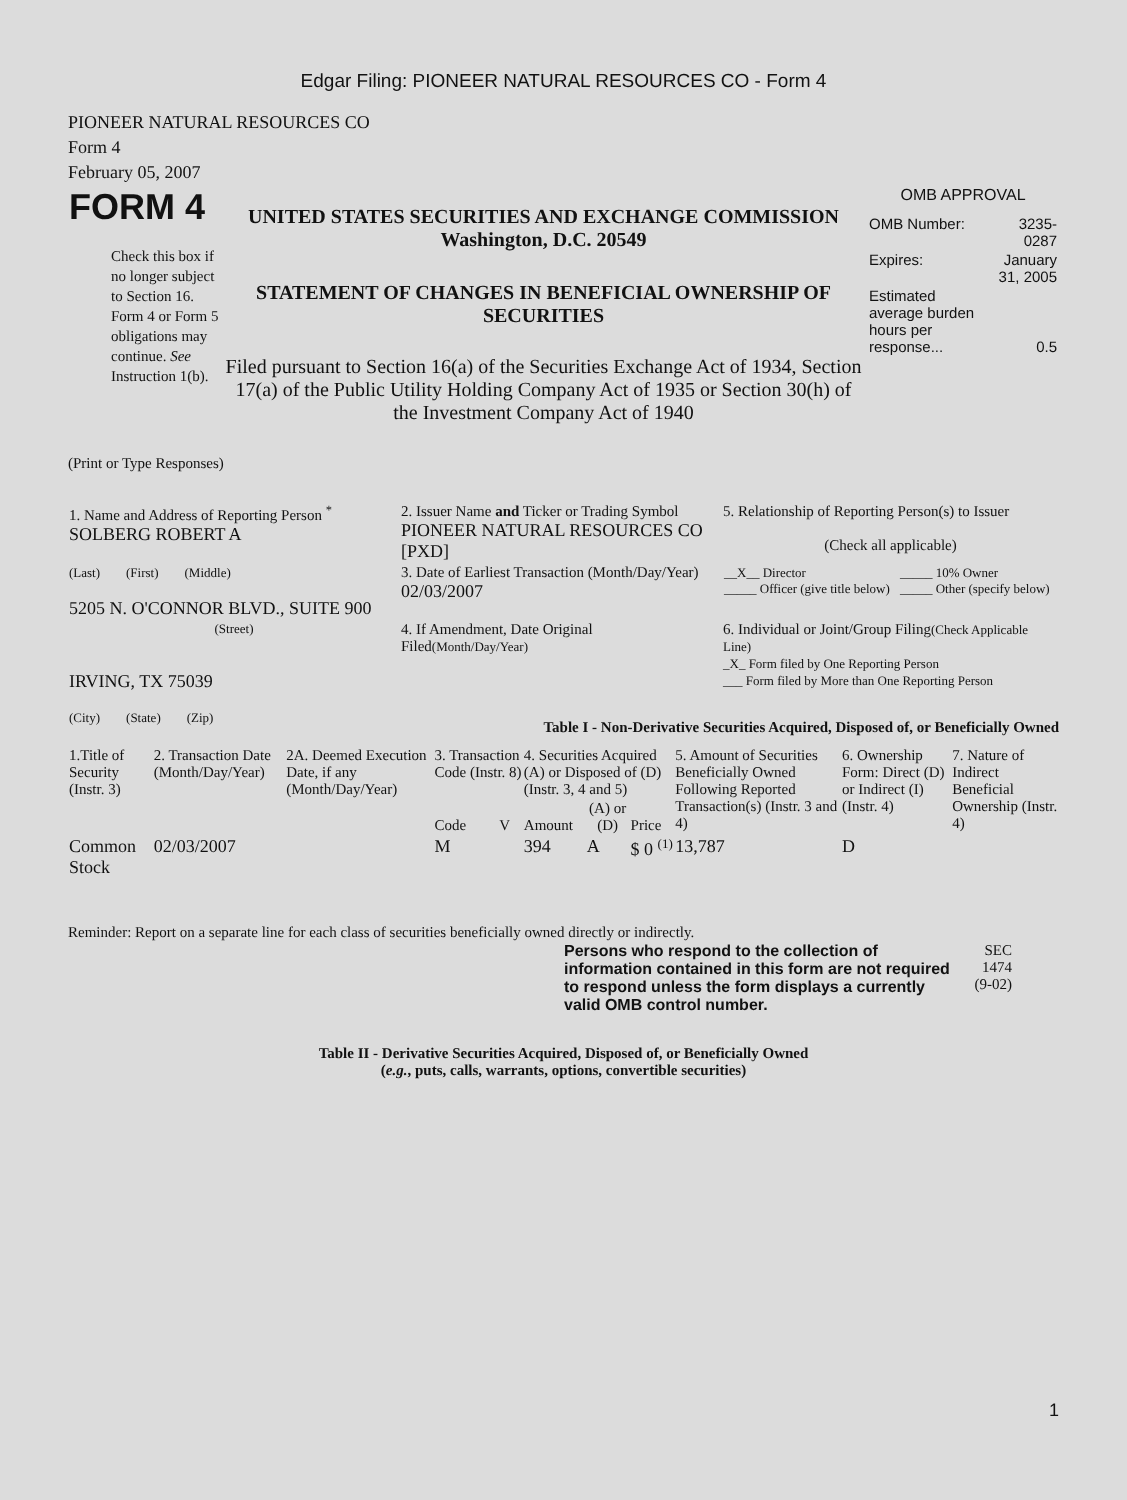Edgar Filing: PIONEER NATURAL RESOURCES CO - Form 4
PIONEER NATURAL RESOURCES CO
Form 4
February 05, 2007
| FORM 4 Check this box if no longer subject to Section 16. Form 4 or Form 5 obligations may continue. See Instruction 1(b). | UNITED STATES SECURITIES AND EXCHANGE COMMISSION Washington, D.C. 20549 STATEMENT OF CHANGES IN BENEFICIAL OWNERSHIP OF SECURITIES Filed pursuant to Section 16(a) of the Securities Exchange Act of 1934, Section 17(a) of the Public Utility Holding Company Act of 1935 or Section 30(h) of the Investment Company Act of 1940 | OMB APPROVAL / OMB Number: / 3235-0287 / / Expires: / January 31, 2005 / / Estimated average burden hours per response... / 0.5 / |
(Print or Type Responses)
| 1. Name and Address of Reporting Person <sup>*</sup> SOLBERG ROBERT A | 2. Issuer Name and Ticker or Trading Symbol PIONEER NATURAL RESOURCES CO [PXD] | 5. Relationship of Reporting Person(s) to Issuer (Check all applicable) |
| (Last) (First) (Middle) 5205 N. O'CONNOR BLVD., SUITE 900 | 3. Date of Earliest Transaction (Month/Day/Year) 02/03/2007 | / __X__ Director _____ Officer (give title below) / _____ 10% Owner _____ Other (specify below) / |
| (Street) IRVING, TX 75039 (City) (State) (Zip) | 4. If Amendment, Date Original Filed (Month/Day/Year) | 6. Individual or Joint/Group Filing (Check Applicable Line) _X_ Form filed by One Reporting Person ___ Form filed by More than One Reporting Person |
Table I - Non-Derivative Securities Acquired, Disposed of, or Beneficially Owned
| 1.Title of Security (Instr. 3) | 2. Transaction Date (Month/Day/Year) | 2A. Deemed Execution Date, if any (Month/Day/Year) | 3. Transaction Code (Instr. 8) | | 4. Securities Acquired (A) or Disposed of (D) (Instr. 3, 4 and 5) | | | 5. Amount of Securities Beneficially Owned Following Reported Transaction(s) (Instr. 3 and 4) | 6. Ownership Form: Direct (D) or Indirect (I) (Instr. 4) | 7. Nature of Indirect Beneficial Ownership (Instr. 4) |
| | | | Code | V | Amount | (A) or (D) | Price | | | |
| Common Stock | 02/03/2007 | | M | | 394 | A | $ 0 <sup>(1)</sup> | 13,787 | D | |
Reminder: Report on a separate line for each class of securities beneficially owned directly or indirectly.
| Persons who respond to the collection of information contained in this form are not required to respond unless the form displays a currently valid OMB control number. | SEC 1474 (9-02) |
Table II - Derivative Securities Acquired, Disposed of, or Beneficially Owned
(e.g., puts, calls, warrants, options, convertible securities)
1